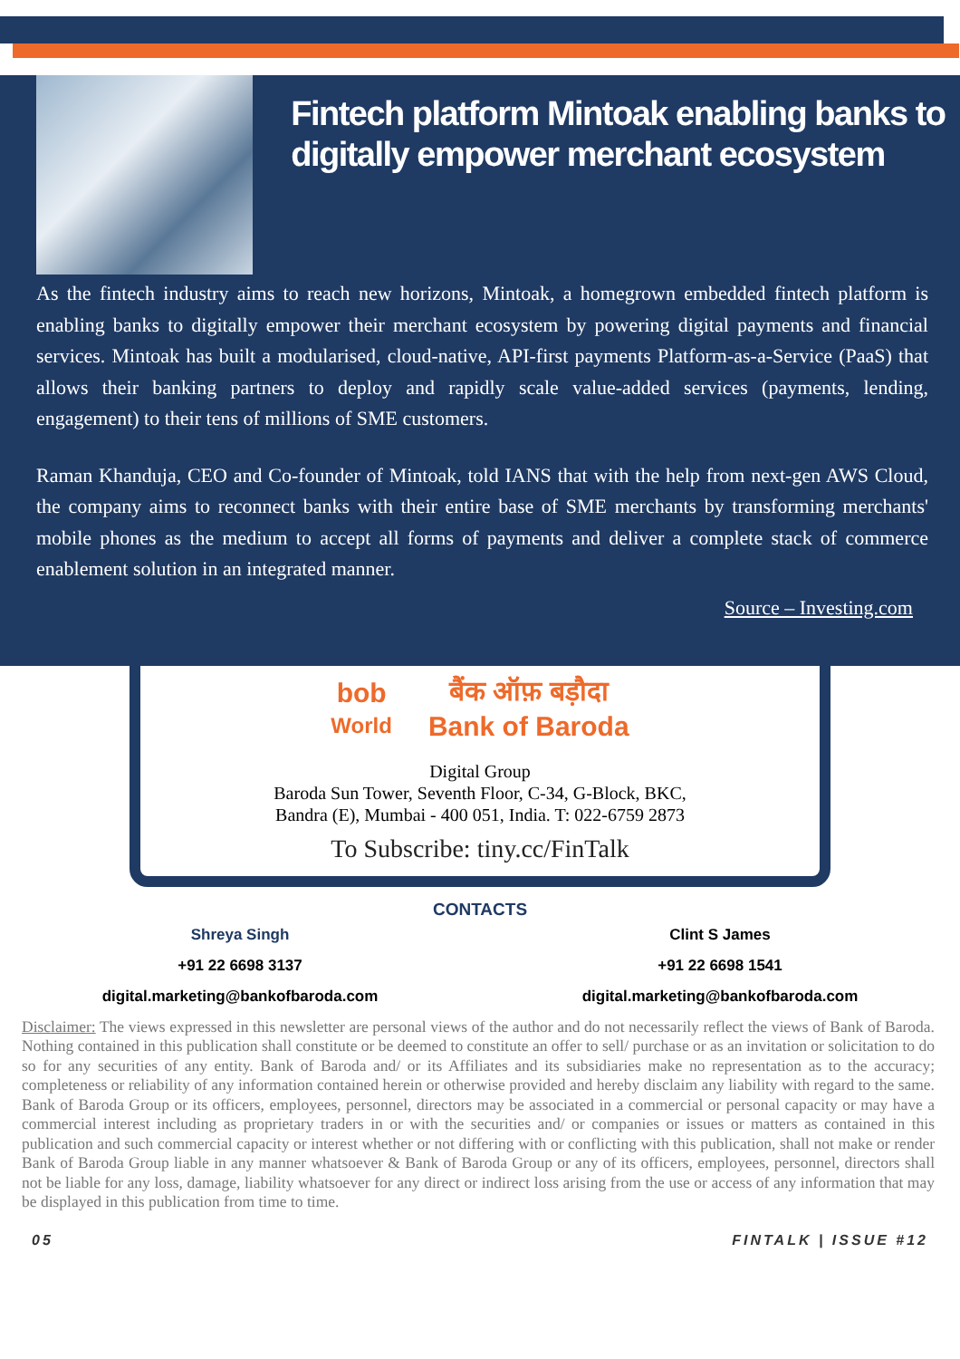Fintech platform Mintoak enabling banks to digitally empower merchant ecosystem
As the fintech industry aims to reach new horizons, Mintoak, a homegrown embedded fintech platform is enabling banks to digitally empower their merchant ecosystem by powering digital payments and financial services. Mintoak has built a modularised, cloud-native, API-first payments Platform-as-a-Service (PaaS) that allows their banking partners to deploy and rapidly scale value-added services (payments, lending, engagement) to their tens of millions of SME customers.
Raman Khanduja, CEO and Co-founder of Mintoak, told IANS that with the help from next-gen AWS Cloud, the company aims to reconnect banks with their entire base of SME merchants by transforming merchants' mobile phones as the medium to accept all forms of payments and deliver a complete stack of commerce enablement solution in an integrated manner.
Source – Investing.com
bob
World
बैंक ऑफ़ बड़ौदा
Bank of Baroda
Digital Group
Baroda Sun Tower, Seventh Floor, C-34, G-Block, BKC,
Bandra (E), Mumbai - 400 051, India. T: 022-6759 2873
To Subscribe: tiny.cc/FinTalk
CONTACTS
Shreya Singh
+91 22 6698 3137
digital.marketing@bankofbaroda.com
Clint S James
+91 22 6698 1541
digital.marketing@bankofbaroda.com
Disclaimer: The views expressed in this newsletter are personal views of the author and do not necessarily reflect the views of Bank of Baroda. Nothing contained in this publication shall constitute or be deemed to constitute an offer to sell/ purchase or as an invitation or solicitation to do so for any securities of any entity. Bank of Baroda and/ or its Affiliates and its subsidiaries make no representation as to the accuracy; completeness or reliability of any information contained herein or otherwise provided and hereby disclaim any liability with regard to the same. Bank of Baroda Group or its officers, employees, personnel, directors may be associated in a commercial or personal capacity or may have a commercial interest including as proprietary traders in or with the securities and/ or companies or issues or matters as contained in this publication and such commercial capacity or interest whether or not differing with or conflicting with this publication, shall not make or render Bank of Baroda Group liable in any manner whatsoever & Bank of Baroda Group or any of its officers, employees, personnel, directors shall not be liable for any loss, damage, liability whatsoever for any direct or indirect loss arising from the use or access of any information that may be displayed in this publication from time to time.
05 FINTALK | ISSUE #12